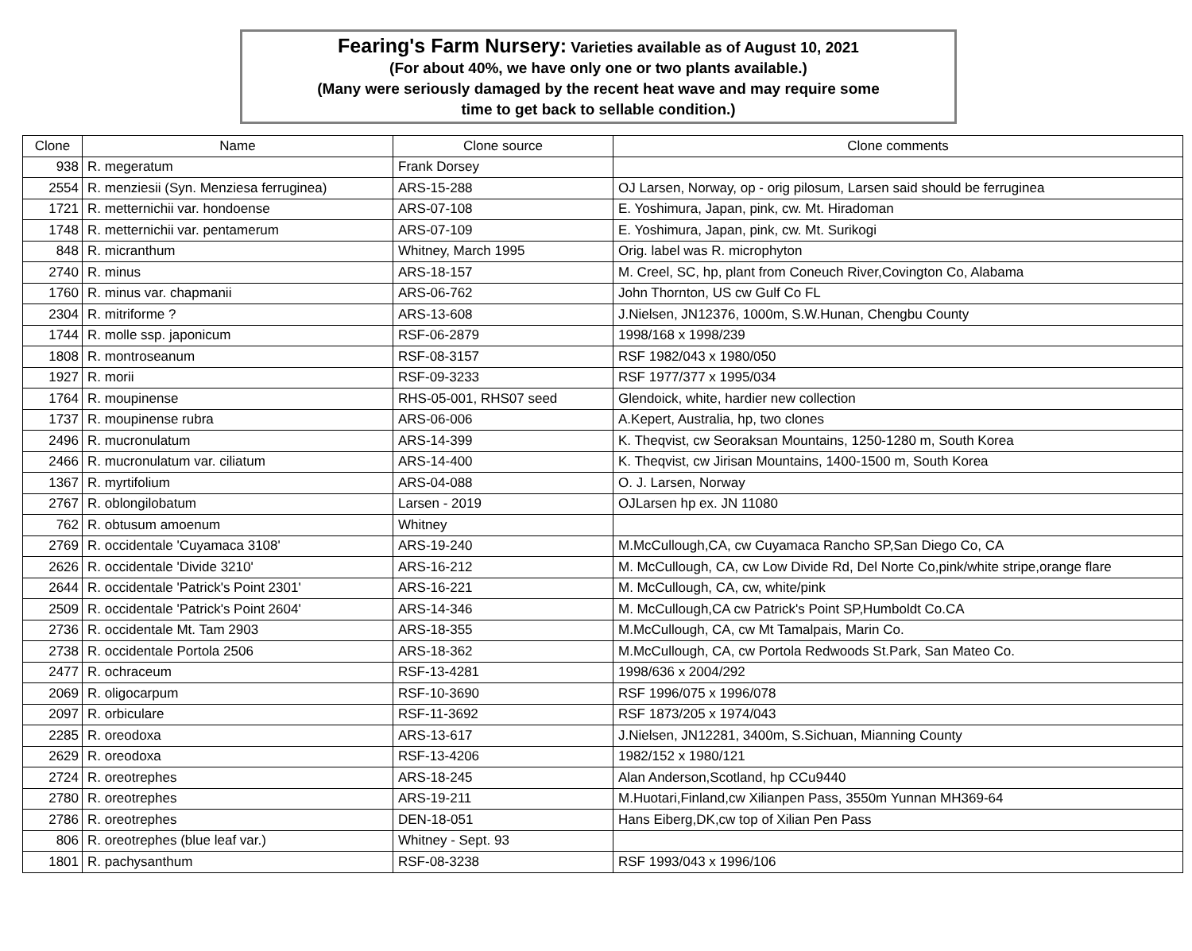Fearing's Farm Nursery: Varieties available as of August 10, 2021
(For about 40%, we have only one or two plants available.)
(Many were seriously damaged by the recent heat wave and may require some
time to get back to sellable condition.)
| Clone | Name | Clone source | Clone comments |
| --- | --- | --- | --- |
| 938 | R. megeratum | Frank Dorsey | |
| 2554 | R. menziesii (Syn. Menziesa ferruginea) | ARS-15-288 | OJ Larsen, Norway, op - orig pilosum, Larsen said should be ferruginea |
| 1721 | R. metternichii var. hondoense | ARS-07-108 | E. Yoshimura, Japan, pink, cw. Mt. Hiradoman |
| 1748 | R. metternichii var. pentamerum | ARS-07-109 | E. Yoshimura, Japan, pink, cw. Mt. Surikogi |
| 848 | R. micranthum | Whitney, March 1995 | Orig. label was R. microphyton |
| 2740 | R. minus | ARS-18-157 | M. Creel, SC, hp, plant from Coneuch River,Covington Co, Alabama |
| 1760 | R. minus var. chapmanii | ARS-06-762 | John Thornton, US cw Gulf Co FL |
| 2304 | R. mitriforme ? | ARS-13-608 | J.Nielsen, JN12376, 1000m, S.W.Hunan, Chengbu County |
| 1744 | R. molle ssp. japonicum | RSF-06-2879 | 1998/168 x 1998/239 |
| 1808 | R. montroseanum | RSF-08-3157 | RSF 1982/043 x 1980/050 |
| 1927 | R. morii | RSF-09-3233 | RSF 1977/377 x 1995/034 |
| 1764 | R. moupinense | RHS-05-001, RHS07 seed | Glendoick, white, hardier new collection |
| 1737 | R. moupinense rubra | ARS-06-006 | A.Kepert, Australia, hp, two clones |
| 2496 | R. mucronulatum | ARS-14-399 | K. Theqvist, cw Seoraksan Mountains, 1250-1280 m, South Korea |
| 2466 | R. mucronulatum var. ciliatum | ARS-14-400 | K. Theqvist, cw Jirisan Mountains, 1400-1500 m, South Korea |
| 1367 | R. myrtifolium | ARS-04-088 | O. J. Larsen, Norway |
| 2767 | R. oblongilobatum | Larsen - 2019 | OJLarsen hp ex. JN 11080 |
| 762 | R. obtusum amoenum | Whitney | |
| 2769 | R. occidentale 'Cuyamaca 3108' | ARS-19-240 | M.McCullough,CA, cw Cuyamaca Rancho SP,San Diego Co, CA |
| 2626 | R. occidentale 'Divide 3210' | ARS-16-212 | M. McCullough, CA, cw Low Divide Rd, Del Norte Co,pink/white stripe,orange flare |
| 2644 | R. occidentale 'Patrick's Point 2301' | ARS-16-221 | M. McCullough, CA, cw, white/pink |
| 2509 | R. occidentale 'Patrick's Point 2604' | ARS-14-346 | M. McCullough,CA cw Patrick's Point SP,Humboldt Co.CA |
| 2736 | R. occidentale Mt. Tam 2903 | ARS-18-355 | M.McCullough, CA, cw Mt Tamalpais, Marin Co. |
| 2738 | R. occidentale Portola 2506 | ARS-18-362 | M.McCullough, CA, cw Portola Redwoods St.Park, San Mateo Co. |
| 2477 | R. ochraceum | RSF-13-4281 | 1998/636 x 2004/292 |
| 2069 | R. oligocarpum | RSF-10-3690 | RSF 1996/075 x 1996/078 |
| 2097 | R. orbiculare | RSF-11-3692 | RSF 1873/205 x 1974/043 |
| 2285 | R. oreodoxa | ARS-13-617 | J.Nielsen, JN12281, 3400m, S.Sichuan, Mianning County |
| 2629 | R. oreodoxa | RSF-13-4206 | 1982/152 x 1980/121 |
| 2724 | R. oreotrephes | ARS-18-245 | Alan Anderson,Scotland, hp CCu9440 |
| 2780 | R. oreotrephes | ARS-19-211 | M.Huotari,Finland,cw Xilianpen Pass, 3550m Yunnan MH369-64 |
| 2786 | R. oreotrephes | DEN-18-051 | Hans Eiberg,DK,cw top of Xilian Pen Pass |
| 806 | R. oreotrephes (blue leaf var.) | Whitney - Sept. 93 | |
| 1801 | R. pachysanthum | RSF-08-3238 | RSF 1993/043 x 1996/106 |